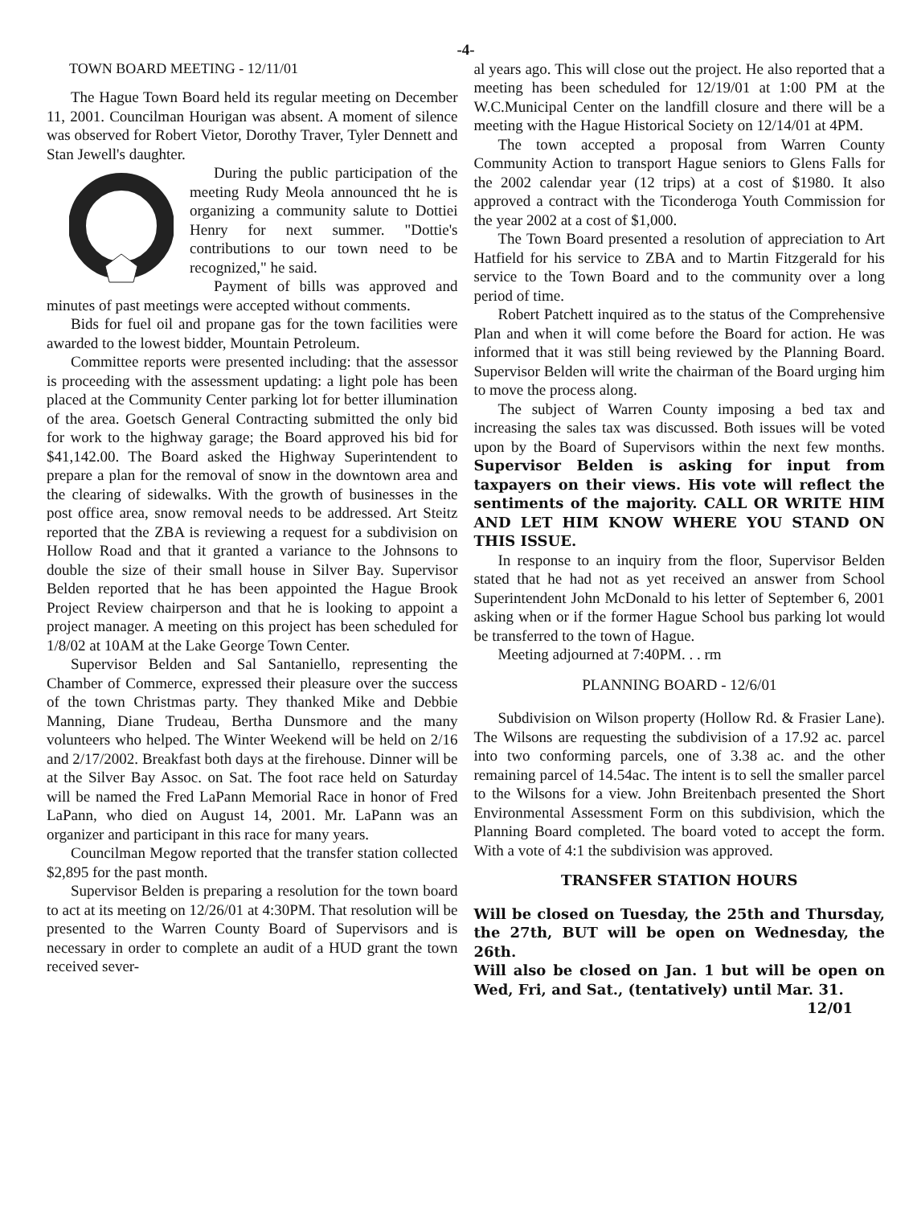-4-
TOWN BOARD MEETING - 12/11/01
The Hague Town Board held its regular meeting on December 11, 2001. Councilman Hourigan was absent. A moment of silence was observed for Robert Vietor, Dorothy Traver, Tyler Dennett and Stan Jewell's daughter.
During the public participation of the meeting Rudy Meola announced tht he is organizing a community salute to Dottiei Henry for next summer. "Dottie's contributions to our town need to be recognized," he said.
Payment of bills was approved and minutes of past meetings were accepted without comments.
Bids for fuel oil and propane gas for the town facilities were awarded to the lowest bidder, Mountain Petroleum.
Committee reports were presented including: that the assessor is proceeding with the assessment updating: a light pole has been placed at the Community Center parking lot for better illumination of the area. Goetsch General Contracting submitted the only bid for work to the highway garage; the Board approved his bid for $41,142.00. The Board asked the Highway Superintendent to prepare a plan for the removal of snow in the downtown area and the clearing of sidewalks. With the growth of businesses in the post office area, snow removal needs to be addressed. Art Steitz reported that the ZBA is reviewing a request for a subdivision on Hollow Road and that it granted a variance to the Johnsons to double the size of their small house in Silver Bay. Supervisor Belden reported that he has been appointed the Hague Brook Project Review chairperson and that he is looking to appoint a project manager. A meeting on this project has been scheduled for 1/8/02 at 10AM at the Lake George Town Center.
Supervisor Belden and Sal Santaniello, representing the Chamber of Commerce, expressed their pleasure over the success of the town Christmas party. They thanked Mike and Debbie Manning, Diane Trudeau, Bertha Dunsmore and the many volunteers who helped. The Winter Weekend will be held on 2/16 and 2/17/2002. Breakfast both days at the firehouse. Dinner will be at the Silver Bay Assoc. on Sat. The foot race held on Saturday will be named the Fred LaPann Memorial Race in honor of Fred LaPann, who died on August 14, 2001. Mr. LaPann was an organizer and participant in this race for many years.
Councilman Megow reported that the transfer station collected $2,895 for the past month.
Supervisor Belden is preparing a resolution for the town board to act at its meeting on 12/26/01 at 4:30PM. That resolution will be presented to the Warren County Board of Supervisors and is necessary in order to complete an audit of a HUD grant the town received sever-
al years ago. This will close out the project. He also reported that a meeting has been scheduled for 12/19/01 at 1:00 PM at the W.C.Municipal Center on the landfill closure and there will be a meeting with the Hague Historical Society on 12/14/01 at 4PM.
The town accepted a proposal from Warren County Community Action to transport Hague seniors to Glens Falls for the 2002 calendar year (12 trips) at a cost of $1980. It also approved a contract with the Ticonderoga Youth Commission for the year 2002 at a cost of $1,000.
The Town Board presented a resolution of appreciation to Art Hatfield for his service to ZBA and to Martin Fitzgerald for his service to the Town Board and to the community over a long period of time.
Robert Patchett inquired as to the status of the Comprehensive Plan and when it will come before the Board for action. He was informed that it was still being reviewed by the Planning Board. Supervisor Belden will write the chairman of the Board urging him to move the process along.
The subject of Warren County imposing a bed tax and increasing the sales tax was discussed. Both issues will be voted upon by the Board of Supervisors within the next few months. Supervisor Belden is asking for input from taxpayers on their views. His vote will reflect the sentiments of the majority. CALL OR WRITE HIM AND LET HIM KNOW WHERE YOU STAND ON THIS ISSUE.
In response to an inquiry from the floor, Supervisor Belden stated that he had not as yet received an answer from School Superintendent John McDonald to his letter of September 6, 2001 asking when or if the former Hague School bus parking lot would be transferred to the town of Hague.
Meeting adjourned at 7:40PM. . . rm
PLANNING BOARD - 12/6/01
Subdivision on Wilson property (Hollow Rd. & Frasier Lane). The Wilsons are requesting the subdivision of a 17.92 ac. parcel into two conforming parcels, one of 3.38 ac. and the other remaining parcel of 14.54ac. The intent is to sell the smaller parcel to the Wilsons for a view. John Breitenbach presented the Short Environmental Assessment Form on this subdivision, which the Planning Board completed. The board voted to accept the form. With a vote of 4:1 the subdivision was approved.
TRANSFER STATION HOURS
Will be closed on Tuesday, the 25th and Thursday, the 27th, BUT will be open on Wednesday, the 26th.
Will also be closed on Jan. 1 but will be open on Wed, Fri, and Sat., (tentatively) until Mar. 31.
12/01